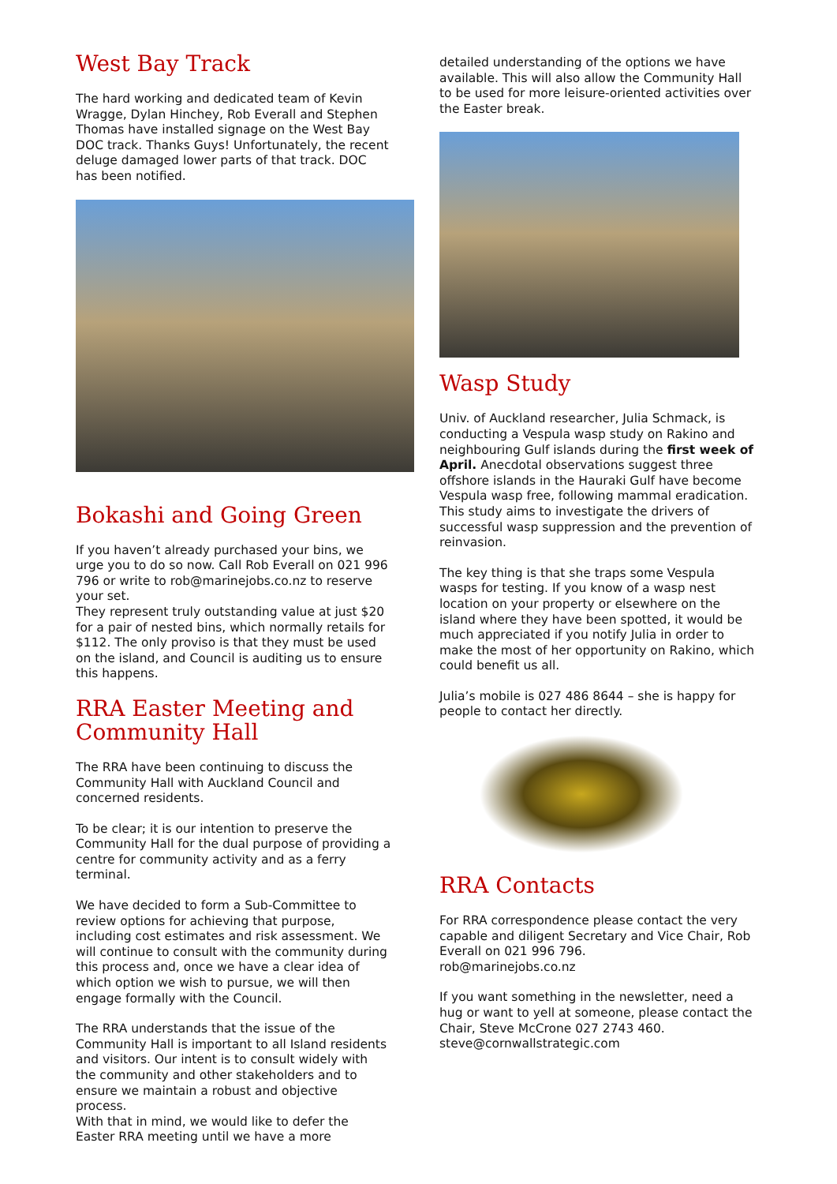West Bay Track
The hard working and dedicated team of Kevin Wragge, Dylan Hinchey, Rob Everall and Stephen Thomas have installed signage on the West Bay DOC track. Thanks Guys! Unfortunately, the recent deluge damaged lower parts of that track. DOC has been notified.
Bokashi and Going Green
If you haven’t already purchased your bins, we urge you to do so now. Call Rob Everall on 021 996 796 or write to rob@marinejobs.co.nz to reserve your set.
They represent truly outstanding value at just $20 for a pair of nested bins, which normally retails for $112. The only proviso is that they must be used on the island, and Council is auditing us to ensure this happens.
RRA Easter Meeting and Community Hall
The RRA have been continuing to discuss the Community Hall with Auckland Council and concerned residents.
To be clear; it is our intention to preserve the Community Hall for the dual purpose of providing a centre for community activity and as a ferry terminal.
We have decided to form a Sub-Committee to review options for achieving that purpose, including cost estimates and risk assessment. We will continue to consult with the community during this process and, once we have a clear idea of which option we wish to pursue, we will then engage formally with the Council.
The RRA understands that the issue of the Community Hall is important to all Island residents and visitors. Our intent is to consult widely with the community and other stakeholders and to ensure we maintain a robust and objective process.
With that in mind, we would like to defer the Easter RRA meeting until we have a more
detailed understanding of the options we have available. This will also allow the Community Hall to be used for more leisure-oriented activities over the Easter break.
Wasp Study
Univ. of Auckland researcher, Julia Schmack, is conducting a Vespula wasp study on Rakino and neighbouring Gulf islands during the first week of April. Anecdotal observations suggest three offshore islands in the Hauraki Gulf have become Vespula wasp free, following mammal eradication. This study aims to investigate the drivers of successful wasp suppression and the prevention of reinvasion.
The key thing is that she traps some Vespula wasps for testing. If you know of a wasp nest location on your property or elsewhere on the island where they have been spotted, it would be much appreciated if you notify Julia in order to make the most of her opportunity on Rakino, which could benefit us all.
Julia’s mobile is 027 486 8644 – she is happy for people to contact her directly.
RRA Contacts
For RRA correspondence please contact the very capable and diligent Secretary and Vice Chair, Rob Everall on 021 996 796.
rob@marinejobs.co.nz
If you want something in the newsletter, need a hug or want to yell at someone, please contact the Chair, Steve McCrone 027 2743 460.
steve@cornwallstrategic.com